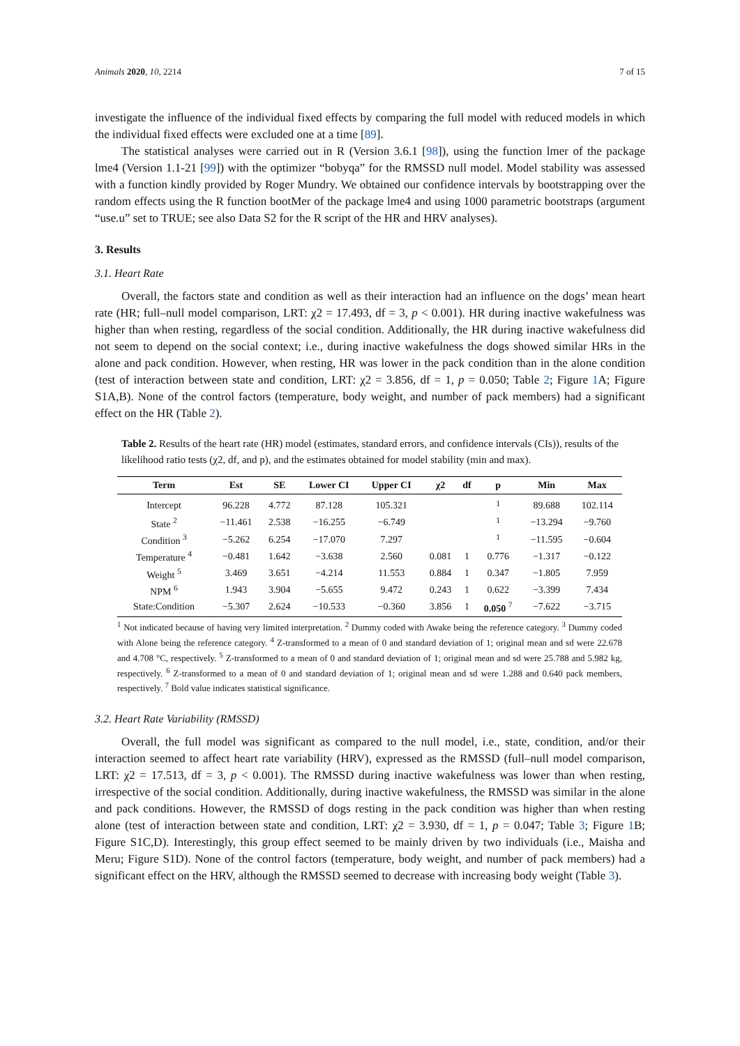Animals 2020, 10, 2214 7 of 15
investigate the influence of the individual fixed effects by comparing the full model with reduced models in which the individual fixed effects were excluded one at a time [89].
The statistical analyses were carried out in R (Version 3.6.1 [98]), using the function lmer of the package lme4 (Version 1.1-21 [99]) with the optimizer “bobyqa” for the RMSSD null model. Model stability was assessed with a function kindly provided by Roger Mundry. We obtained our confidence intervals by bootstrapping over the random effects using the R function bootMer of the package lme4 and using 1000 parametric bootstraps (argument “use.u” set to TRUE; see also Data S2 for the R script of the HR and HRV analyses).
3. Results
3.1. Heart Rate
Overall, the factors state and condition as well as their interaction had an influence on the dogs’ mean heart rate (HR; full–null model comparison, LRT: χ2 = 17.493, df = 3, p < 0.001). HR during inactive wakefulness was higher than when resting, regardless of the social condition. Additionally, the HR during inactive wakefulness did not seem to depend on the social context; i.e., during inactive wakefulness the dogs showed similar HRs in the alone and pack condition. However, when resting, HR was lower in the pack condition than in the alone condition (test of interaction between state and condition, LRT: χ2 = 3.856, df = 1, p = 0.050; Table 2; Figure 1 A; Figure S1A,B). None of the control factors (temperature, body weight, and number of pack members) had a significant effect on the HR (Table 2).
Table 2. Results of the heart rate (HR) model (estimates, standard errors, and confidence intervals (CIs)), results of the likelihood ratio tests (χ2, df, and p), and the estimates obtained for model stability (min and max).
| Term | Est | SE | Lower CI | Upper CI | χ2 | df | p | Min | Max |
| --- | --- | --- | --- | --- | --- | --- | --- | --- | --- |
| Intercept | 96.228 | 4.772 | 87.128 | 105.321 | | | <sup>1</sup> | 89.688 | 102.114 |
| State <sup>2</sup> | −11.461 | 2.538 | −16.255 | −6.749 | | | <sup>1</sup> | −13.294 | −9.760 |
| Condition <sup>3</sup> | −5.262 | 6.254 | −17.070 | 7.297 | | | <sup>1</sup> | −11.595 | −0.604 |
| Temperature <sup>4</sup> | −0.481 | 1.642 | −3.638 | 2.560 | 0.081 | 1 | 0.776 | −1.317 | −0.122 |
| Weight <sup>5</sup> | 3.469 | 3.651 | −4.214 | 11.553 | 0.884 | 1 | 0.347 | −1.805 | 7.959 |
| NPM <sup>6</sup> | 1.943 | 3.904 | −5.655 | 9.472 | 0.243 | 1 | 0.622 | −3.399 | 7.434 |
| State:Condition | −5.307 | 2.624 | −10.533 | −0.360 | 3.856 | 1 | 0.050 <sup>7</sup> | −7.622 | −3.715 |
<sup>1</sup> Not indicated because of having very limited interpretation. <sup>2</sup> Dummy coded with Awake being the reference category. <sup>3</sup> Dummy coded with Alone being the reference category. <sup>4</sup> Z-transformed to a mean of 0 and standard deviation of 1; original mean and sd were 22.678 and 4.708 °C, respectively. <sup>5</sup> Z-transformed to a mean of 0 and standard deviation of 1; original mean and sd were 25.788 and 5.982 kg, respectively. <sup>6</sup> Z-transformed to a mean of 0 and standard deviation of 1; original mean and sd were 1.288 and 0.640 pack members, respectively. <sup>7</sup> Bold value indicates statistical significance.
3.2. Heart Rate Variability (RMSSD)
Overall, the full model was significant as compared to the null model, i.e., state, condition, and/or their interaction seemed to affect heart rate variability (HRV), expressed as the RMSSD (full–null model comparison, LRT: χ2 = 17.513, df = 3, p < 0.001). The RMSSD during inactive wakefulness was lower than when resting, irrespective of the social condition. Additionally, during inactive wakefulness, the RMSSD was similar in the alone and pack conditions. However, the RMSSD of dogs resting in the pack condition was higher than when resting alone (test of interaction between state and condition, LRT: χ2 = 3.930, df = 1, p = 0.047; Table 3; Figure 1 B; Figure S1C,D). Interestingly, this group effect seemed to be mainly driven by two individuals (i.e., Maisha and Meru; Figure S1D). None of the control factors (temperature, body weight, and number of pack members) had a significant effect on the HRV, although the RMSSD seemed to decrease with increasing body weight (Table 3).